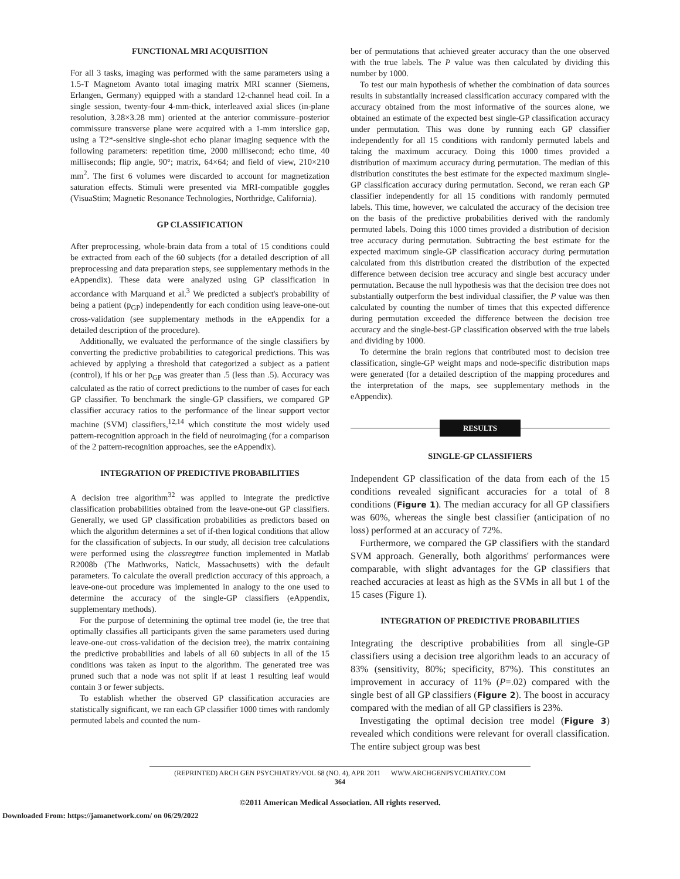FUNCTIONAL MRI ACQUISITION
For all 3 tasks, imaging was performed with the same parameters using a 1.5-T Magnetom Avanto total imaging matrix MRI scanner (Siemens, Erlangen, Germany) equipped with a standard 12-channel head coil. In a single session, twenty-four 4-mm-thick, interleaved axial slices (in-plane resolution, 3.28×3.28 mm) oriented at the anterior commissure–posterior commissure transverse plane were acquired with a 1-mm interslice gap, using a T2*-sensitive single-shot echo planar imaging sequence with the following parameters: repetition time, 2000 millisecond; echo time, 40 milliseconds; flip angle, 90°; matrix, 64×64; and field of view, 210×210 mm<sup>2</sup>. The first 6 volumes were discarded to account for magnetization saturation effects. Stimuli were presented via MRI-compatible goggles (VisuaStim; Magnetic Resonance Technologies, Northridge, California).
GP CLASSIFICATION
After preprocessing, whole-brain data from a total of 15 conditions could be extracted from each of the 60 subjects (for a detailed description of all preprocessing and data preparation steps, see supplementary methods in the eAppendix). These data were analyzed using GP classification in accordance with Marquand et al.<sup>3</sup> We predicted a subject's probability of being a patient (p<sub>GP</sub>) independently for each condition using leave-one-out cross-validation (see supplementary methods in the eAppendix for a detailed description of the procedure).
Additionally, we evaluated the performance of the single classifiers by converting the predictive probabilities to categorical predictions. This was achieved by applying a threshold that categorized a subject as a patient (control), if his or her p<sub>GP</sub> was greater than .5 (less than .5). Accuracy was calculated as the ratio of correct predictions to the number of cases for each GP classifier. To benchmark the single-GP classifiers, we compared GP classifier accuracy ratios to the performance of the linear support vector machine (SVM) classifiers,<sup>12,14</sup> which constitute the most widely used pattern-recognition approach in the field of neuroimaging (for a comparison of the 2 pattern-recognition approaches, see the eAppendix).
INTEGRATION OF PREDICTIVE PROBABILITIES
A decision tree algorithm<sup>32</sup> was applied to integrate the predictive classification probabilities obtained from the leave-one-out GP classifiers. Generally, we used GP classification probabilities as predictors based on which the algorithm determines a set of if-then logical conditions that allow for the classification of subjects. In our study, all decision tree calculations were performed using the classregtree function implemented in Matlab R2008b (The Mathworks, Natick, Massachusetts) with the default parameters. To calculate the overall prediction accuracy of this approach, a leave-one-out procedure was implemented in analogy to the one used to determine the accuracy of the single-GP classifiers (eAppendix, supplementary methods).
For the purpose of determining the optimal tree model (ie, the tree that optimally classifies all participants given the same parameters used during leave-one-out cross-validation of the decision tree), the matrix containing the predictive probabilities and labels of all 60 subjects in all of the 15 conditions was taken as input to the algorithm. The generated tree was pruned such that a node was not split if at least 1 resulting leaf would contain 3 or fewer subjects.
To establish whether the observed GP classification accuracies are statistically significant, we ran each GP classifier 1000 times with randomly permuted labels and counted the num-
ber of permutations that achieved greater accuracy than the one observed with the true labels. The P value was then calculated by dividing this number by 1000.
To test our main hypothesis of whether the combination of data sources results in substantially increased classification accuracy compared with the accuracy obtained from the most informative of the sources alone, we obtained an estimate of the expected best single-GP classification accuracy under permutation. This was done by running each GP classifier independently for all 15 conditions with randomly permuted labels and taking the maximum accuracy. Doing this 1000 times provided a distribution of maximum accuracy during permutation. The median of this distribution constitutes the best estimate for the expected maximum single-GP classification accuracy during permutation. Second, we reran each GP classifier independently for all 15 conditions with randomly permuted labels. This time, however, we calculated the accuracy of the decision tree on the basis of the predictive probabilities derived with the randomly permuted labels. Doing this 1000 times provided a distribution of decision tree accuracy during permutation. Subtracting the best estimate for the expected maximum single-GP classification accuracy during permutation calculated from this distribution created the distribution of the expected difference between decision tree accuracy and single best accuracy under permutation. Because the null hypothesis was that the decision tree does not substantially outperform the best individual classifier, the P value was then calculated by counting the number of times that this expected difference during permutation exceeded the difference between the decision tree accuracy and the single-best-GP classification observed with the true labels and dividing by 1000.
To determine the brain regions that contributed most to decision tree classification, single-GP weight maps and node-specific distribution maps were generated (for a detailed description of the mapping procedures and the interpretation of the maps, see supplementary methods in the eAppendix).
RESULTS
SINGLE-GP CLASSIFIERS
Independent GP classification of the data from each of the 15 conditions revealed significant accuracies for a total of 8 conditions (Figure 1). The median accuracy for all GP classifiers was 60%, whereas the single best classifier (anticipation of no loss) performed at an accuracy of 72%.
Furthermore, we compared the GP classifiers with the standard SVM approach. Generally, both algorithms' performances were comparable, with slight advantages for the GP classifiers that reached accuracies at least as high as the SVMs in all but 1 of the 15 cases (Figure 1).
INTEGRATION OF PREDICTIVE PROBABILITIES
Integrating the descriptive probabilities from all single-GP classifiers using a decision tree algorithm leads to an accuracy of 83% (sensitivity, 80%; specificity, 87%). This constitutes an improvement in accuracy of 11% (P=.02) compared with the single best of all GP classifiers (Figure 2). The boost in accuracy compared with the median of all GP classifiers is 23%.
Investigating the optimal decision tree model (Figure 3) revealed which conditions were relevant for overall classification. The entire subject group was best
(REPRINTED) ARCH GEN PSYCHIATRY/VOL 68 (NO. 4), APR 2011 WWW.ARCHGENPSYCHIATRY.COM
364
©2011 American Medical Association. All rights reserved.
Downloaded From: https://jamanetwork.com/ on 06/29/2022